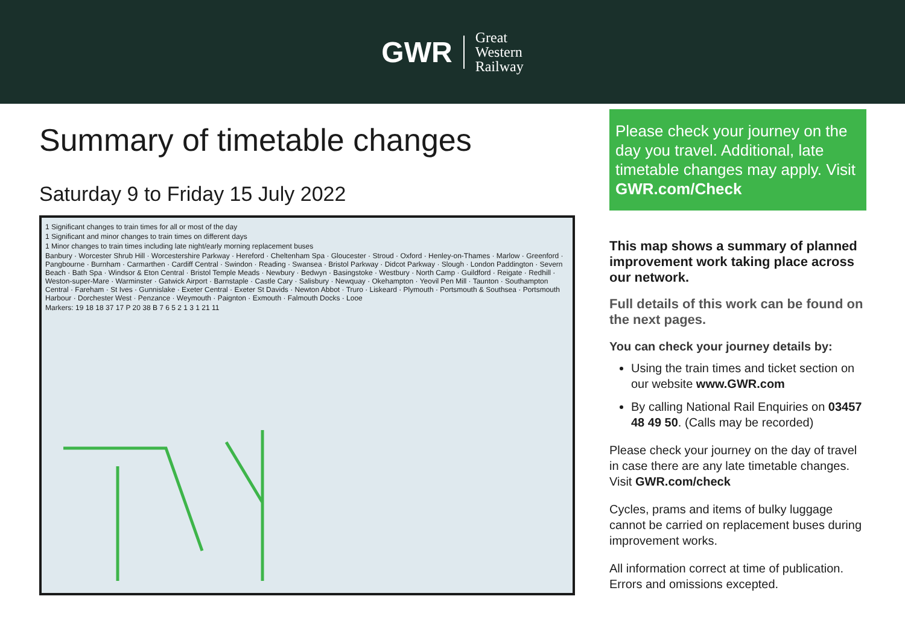GWR
Great
Western
Railway
Summary of timetable changes
Saturday 9 to Friday 15 July 2022
1 Significant changes to train times for all or most of the day
1 Significant and minor changes to train times on different days
1 Minor changes to train times including late night/early morning replacement buses
Banbury · Worcester Shrub Hill · Worcestershire Parkway · Hereford · Cheltenham Spa · Gloucester · Stroud · Oxford · Henley-on-Thames · Marlow · Greenford · Pangbourne · Burnham · Carmarthen · Cardiff Central · Swindon · Reading · Swansea · Bristol Parkway · Didcot Parkway · Slough · London Paddington · Severn Beach · Bath Spa · Windsor & Eton Central · Bristol Temple Meads · Newbury · Bedwyn · Basingstoke · Westbury · North Camp · Guildford · Reigate · Redhill · Weston-super-Mare · Warminster · Gatwick Airport · Barnstaple · Castle Cary · Salisbury · Newquay · Okehampton · Yeovil Pen Mill · Taunton · Southampton Central · Fareham · St Ives · Gunnislake · Exeter Central · Exeter St Davids · Newton Abbot · Truro · Liskeard · Plymouth · Portsmouth & Southsea · Portsmouth Harbour · Dorchester West · Penzance · Weymouth · Paignton · Exmouth · Falmouth Docks · Looe
Markers: 19 18 18 37 17 P 20 38 B 7 6 5 2 1 3 1 21 11
Please check your journey on the day you travel. Additional, late timetable changes may apply. Visit GWR.com/Check
This map shows a summary of planned improvement work taking place across our network.
Full details of this work can be found on the next pages.
You can check your journey details by:
Using the train times and ticket section on our website www.GWR.com
By calling National Rail Enquiries on 03457 48 49 50. (Calls may be recorded)
Please check your journey on the day of travel in case there are any late timetable changes. Visit GWR.com/check
Cycles, prams and items of bulky luggage cannot be carried on replacement buses during improvement works.
All information correct at time of publication. Errors and omissions excepted.